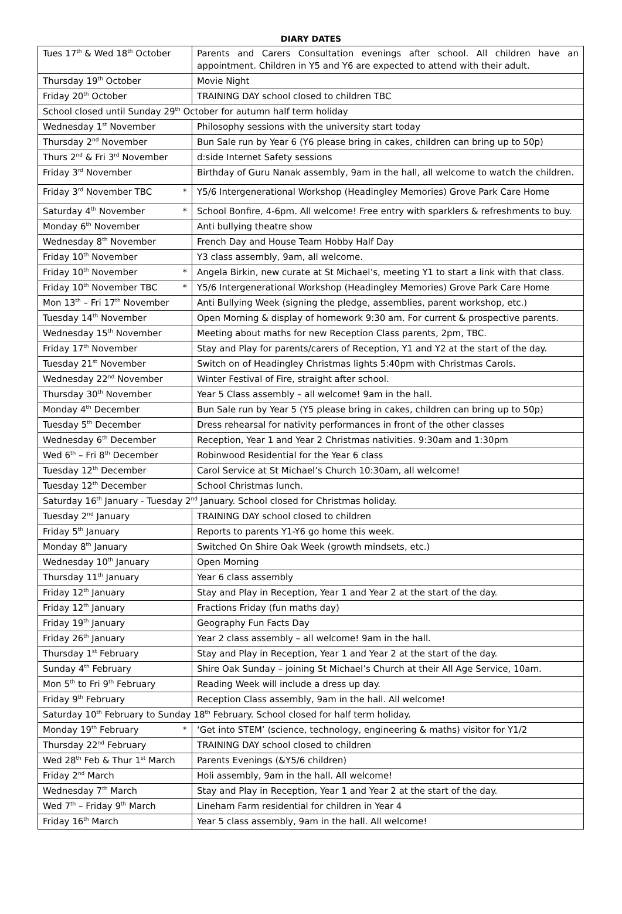DIARY DATES
| Tues 17<sup>th</sup> & Wed 18<sup>th</sup> October | Parents and Carers Consultation evenings after school. All children have an appointment. Children in Y5 and Y6 are expected to attend with their adult. |
| Thursday 19<sup>th</sup> October | Movie Night |
| Friday 20<sup>th</sup> October | TRAINING DAY school closed to children TBC |
| School closed until Sunday 29<sup>th</sup> October for autumn half term holiday | |
| Wednesday 1<sup>st</sup> November | Philosophy sessions with the university start today |
| Thursday 2<sup>nd</sup> November | Bun Sale run by Year 6 (Y6 please bring in cakes, children can bring up to 50p) |
| Thurs 2<sup>nd</sup> & Fri 3<sup>rd</sup> November | d:side Internet Safety sessions |
| Friday 3<sup>rd</sup> November | Birthday of Guru Nanak assembly, 9am in the hall, all welcome to watch the children. |
| Friday 3<sup>rd</sup> November TBC * | Y5/6 Intergenerational Workshop (Headingley Memories) Grove Park Care Home |
| Saturday 4<sup>th</sup> November * | School Bonfire, 4-6pm. All welcome! Free entry with sparklers & refreshments to buy. |
| Monday 6<sup>th</sup> November | Anti bullying theatre show |
| Wednesday 8<sup>th</sup> November | French Day and House Team Hobby Half Day |
| Friday 10<sup>th</sup> November | Y3 class assembly, 9am, all welcome. |
| Friday 10<sup>th</sup> November * | Angela Birkin, new curate at St Michael’s, meeting Y1 to start a link with that class. |
| Friday 10<sup>th</sup> November TBC * | Y5/6 Intergenerational Workshop (Headingley Memories) Grove Park Care Home |
| Mon 13<sup>th</sup> – Fri 17<sup>th</sup> November | Anti Bullying Week (signing the pledge, assemblies, parent workshop, etc.) |
| Tuesday 14<sup>th</sup> November | Open Morning & display of homework 9:30 am. For current & prospective parents. |
| Wednesday 15<sup>th</sup> November | Meeting about maths for new Reception Class parents, 2pm, TBC. |
| Friday 17<sup>th</sup> November | Stay and Play for parents/carers of Reception, Y1 and Y2 at the start of the day. |
| Tuesday 21<sup>st</sup> November | Switch on of Headingley Christmas lights 5:40pm with Christmas Carols. |
| Wednesday 22<sup>nd</sup> November | Winter Festival of Fire, straight after school. |
| Thursday 30<sup>th</sup> November | Year 5 Class assembly – all welcome! 9am in the hall. |
| Monday 4<sup>th</sup> December | Bun Sale run by Year 5 (Y5 please bring in cakes, children can bring up to 50p) |
| Tuesday 5<sup>th</sup> December | Dress rehearsal for nativity performances in front of the other classes |
| Wednesday 6<sup>th</sup> December | Reception, Year 1 and Year 2 Christmas nativities. 9:30am and 1:30pm |
| Wed 6<sup>th</sup> – Fri 8<sup>th</sup> December | Robinwood Residential for the Year 6 class |
| Tuesday 12<sup>th</sup> December | Carol Service at St Michael’s Church 10:30am, all welcome! |
| Tuesday 12<sup>th</sup> December | School Christmas lunch. |
| Saturday 16<sup>th</sup> January - Tuesday 2<sup>nd</sup> January. School closed for Christmas holiday. | |
| Tuesday 2<sup>nd</sup> January | TRAINING DAY school closed to children |
| Friday 5<sup>th</sup> January | Reports to parents Y1-Y6 go home this week. |
| Monday 8<sup>th</sup> January | Switched On Shire Oak Week (growth mindsets, etc.) |
| Wednesday 10<sup>th</sup> January | Open Morning |
| Thursday 11<sup>th</sup> January | Year 6 class assembly |
| Friday 12<sup>th</sup> January | Stay and Play in Reception, Year 1 and Year 2 at the start of the day. |
| Friday 12<sup>th</sup> January | Fractions Friday (fun maths day) |
| Friday 19<sup>th</sup> January | Geography Fun Facts Day |
| Friday 26<sup>th</sup> January | Year 2 class assembly – all welcome! 9am in the hall. |
| Thursday 1<sup>st</sup> February | Stay and Play in Reception, Year 1 and Year 2 at the start of the day. |
| Sunday 4<sup>th</sup> February | Shire Oak Sunday – joining St Michael’s Church at their All Age Service, 10am. |
| Mon 5<sup>th</sup> to Fri 9<sup>th</sup> February | Reading Week will include a dress up day. |
| Friday 9<sup>th</sup> February | Reception Class assembly, 9am in the hall. All welcome! |
| Saturday 10<sup>th</sup> February to Sunday 18<sup>th</sup> February. School closed for half term holiday. | |
| Monday 19<sup>th</sup> February * | ‘Get into STEM’ (science, technology, engineering & maths) visitor for Y1/2 |
| Thursday 22<sup>nd</sup> February | TRAINING DAY school closed to children |
| Wed 28<sup>th</sup> Feb & Thur 1<sup>st</sup> March | Parents Evenings (&Y5/6 children) |
| Friday 2<sup>nd</sup> March | Holi assembly, 9am in the hall. All welcome! |
| Wednesday 7<sup>th</sup> March | Stay and Play in Reception, Year 1 and Year 2 at the start of the day. |
| Wed 7<sup>th</sup> – Friday 9<sup>th</sup> March | Lineham Farm residential for children in Year 4 |
| Friday 16<sup>th</sup> March | Year 5 class assembly, 9am in the hall. All welcome! |